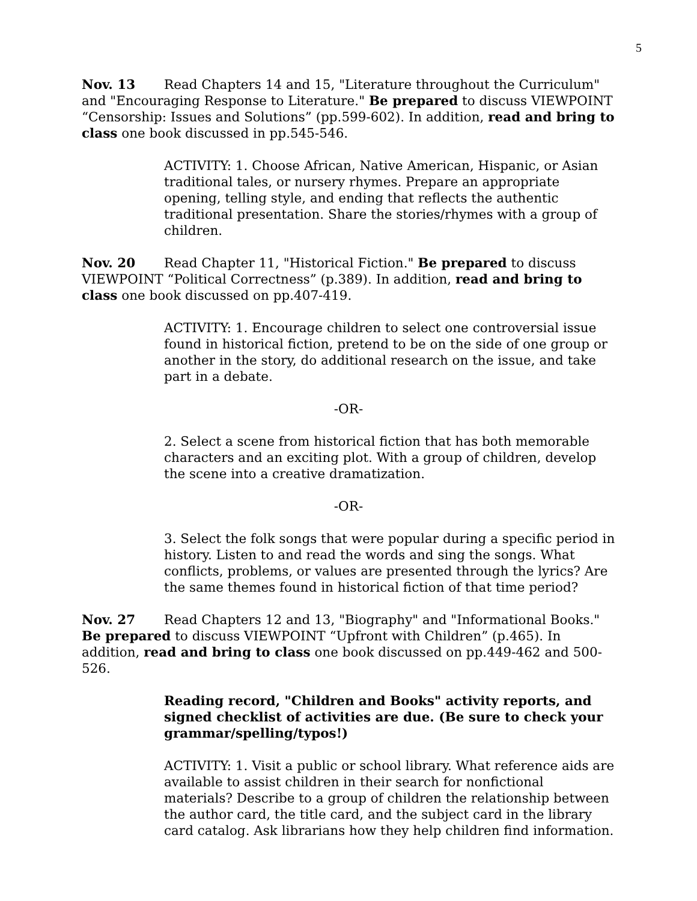5
Nov. 13 Read Chapters 14 and 15, "Literature throughout the Curriculum" and "Encouraging Response to Literature." Be prepared to discuss VIEWPOINT “Censorship: Issues and Solutions” (pp.599-602). In addition, read and bring to class one book discussed in pp.545-546.
ACTIVITY: 1. Choose African, Native American, Hispanic, or Asian traditional tales, or nursery rhymes. Prepare an appropriate opening, telling style, and ending that reflects the authentic traditional presentation. Share the stories/rhymes with a group of children.
Nov. 20 Read Chapter 11, "Historical Fiction." Be prepared to discuss VIEWPOINT “Political Correctness” (p.389). In addition, read and bring to class one book discussed on pp.407-419.
ACTIVITY: 1. Encourage children to select one controversial issue found in historical fiction, pretend to be on the side of one group or another in the story, do additional research on the issue, and take part in a debate.
-OR-
2. Select a scene from historical fiction that has both memorable characters and an exciting plot. With a group of children, develop the scene into a creative dramatization.
-OR-
3. Select the folk songs that were popular during a specific period in history. Listen to and read the words and sing the songs. What conflicts, problems, or values are presented through the lyrics? Are the same themes found in historical fiction of that time period?
Nov. 27 Read Chapters 12 and 13, "Biography" and "Informational Books." Be prepared to discuss VIEWPOINT “Upfront with Children” (p.465). In addition, read and bring to class one book discussed on pp.449-462 and 500-526.
Reading record, "Children and Books" activity reports, and signed checklist of activities are due. (Be sure to check your grammar/spelling/typos!)
ACTIVITY: 1. Visit a public or school library. What reference aids are available to assist children in their search for nonfictional materials? Describe to a group of children the relationship between the author card, the title card, and the subject card in the library card catalog. Ask librarians how they help children find information.